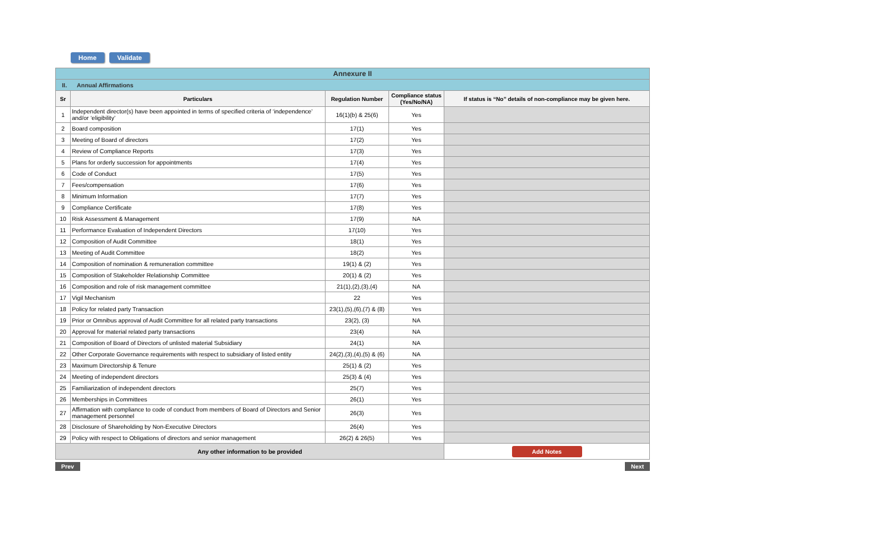Home Validate
| Annexure II | | | | |
| II. Annual Affirmations | | | | |
| Sr | Particulars | Regulation Number | Compliance status (Yes/No/NA) | If status is “No” details of non-compliance may be given here. |
| 1 | Independent director(s) have been appointed in terms of specified criteria of ‘independence’ and/or ‘eligibility’ | 16(1)(b) & 25(6) | Yes | |
| 2 | Board composition | 17(1) | Yes | |
| 3 | Meeting of Board of directors | 17(2) | Yes | |
| 4 | Review of Compliance Reports | 17(3) | Yes | |
| 5 | Plans for orderly succession for appointments | 17(4) | Yes | |
| 6 | Code of Conduct | 17(5) | Yes | |
| 7 | Fees/compensation | 17(6) | Yes | |
| 8 | Minimum Information | 17(7) | Yes | |
| 9 | Compliance Certificate | 17(8) | Yes | |
| 10 | Risk Assessment & Management | 17(9) | NA | |
| 11 | Performance Evaluation of Independent Directors | 17(10) | Yes | |
| 12 | Composition of Audit Committee | 18(1) | Yes | |
| 13 | Meeting of Audit Committee | 18(2) | Yes | |
| 14 | Composition of nomination & remuneration committee | 19(1) & (2) | Yes | |
| 15 | Composition of Stakeholder Relationship Committee | 20(1) & (2) | Yes | |
| 16 | Composition and role of risk management committee | 21(1),(2),(3),(4) | NA | |
| 17 | Vigil Mechanism | 22 | Yes | |
| 18 | Policy for related party Transaction | 23(1),(5),(6),(7) & (8) | Yes | |
| 19 | Prior or Omnibus approval of Audit Committee for all related party transactions | 23(2), (3) | NA | |
| 20 | Approval for material related party transactions | 23(4) | NA | |
| 21 | Composition of Board of Directors of unlisted material Subsidiary | 24(1) | NA | |
| 22 | Other Corporate Governance requirements with respect to subsidiary of listed entity | 24(2),(3),(4),(5) & (6) | NA | |
| 23 | Maximum Directorship & Tenure | 25(1) & (2) | Yes | |
| 24 | Meeting of independent directors | 25(3) & (4) | Yes | |
| 25 | Familiarization of independent directors | 25(7) | Yes | |
| 26 | Memberships in Committees | 26(1) | Yes | |
| 27 | Affirmation with compliance to code of conduct from members of Board of Directors and Senior management personnel | 26(3) | Yes | |
| 28 | Disclosure of Shareholding by Non-Executive Directors | 26(4) | Yes | |
| 29 | Policy with respect to Obligations of directors and senior management | 26(2) & 26(5) | Yes | |
| Any other information to be provided | | | | Add Notes |
Prev Next